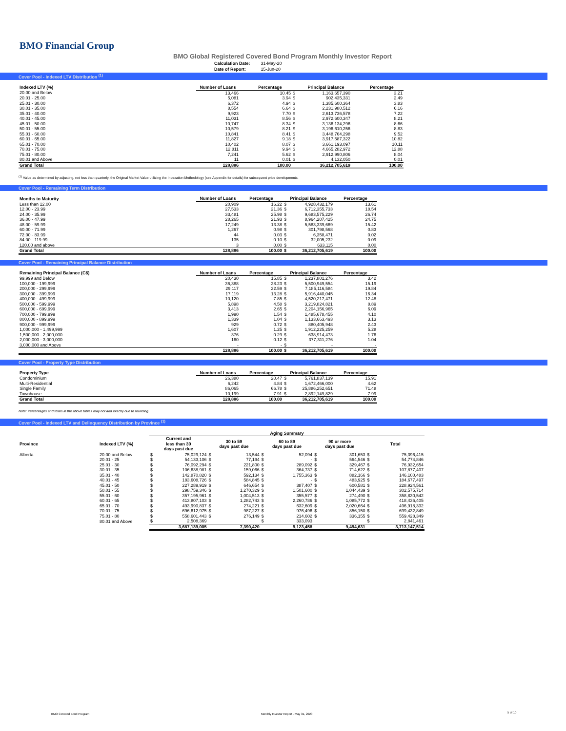BMO Financial Group
BMO Global Registered Covered Bond Program Monthly Investor Report
| Calculation Date: | 31-May-20 |
| Date of Report: | 15-Jun-20 |
Cover Pool - Indexed LTV Distribution <sup>(1)</sup>
| Indexed LTV (%) | Number of Loans | Percentage | Principal Balance | | Percentage |
| --- | --- | --- | --- | --- | --- |
| 20.00 and Below | 13,466 | 10.45 | $ | 1,163,657,390 | 3.21 |
| 20.01 - 25.00 | 5,081 | 3.94 | $ | 902,435,331 | 2.49 |
| 25.01 - 30.00 | 6,372 | 4.94 | $ | 1,385,600,364 | 3.83 |
| 30.01 - 35.00 | 8,554 | 6.64 | $ | 2,231,980,512 | 6.16 |
| 35.01 - 40.00 | 9,923 | 7.70 | $ | 2,613,736,578 | 7.22 |
| 40.01 - 45.00 | 11,031 | 8.56 | $ | 2,972,600,347 | 8.21 |
| 45.01 - 50.00 | 10,747 | 8.34 | $ | 3,136,134,296 | 8.66 |
| 50.01 - 55.00 | 10,579 | 8.21 | $ | 3,196,610,256 | 8.83 |
| 55.01 - 60.00 | 10,841 | 8.41 | $ | 3,448,764,298 | 9.52 |
| 60.01 - 65.00 | 11,827 | 9.18 | $ | 3,917,587,322 | 10.82 |
| 65.01 - 70.00 | 10,402 | 8.07 | $ | 3,661,193,097 | 10.11 |
| 70.01 - 75.00 | 12,811 | 9.94 | $ | 4,665,282,972 | 12.88 |
| 75.01 - 80.00 | 7,241 | 5.62 | $ | 2,912,990,806 | 8.04 |
| 80.01 and Above | 11 | 0.01 | $ | 4,132,050 | 0.01 |
| Grand Total | 128,886 | 100.00 | | 36,212,705,619 | 100.00 |
<sup>(1)</sup> Value as determined by adjusting, not less than quarterly, the Original Market Value utilizing the Indexation Methodology (see Appendix for details) for subsequent price developments.
Cover Pool - Remaining Term Distribution
| Months to Maturity | Number of Loans | Percentage | Principal Balance | | Percentage |
| --- | --- | --- | --- | --- | --- |
| Less than 12.00 | 20,909 | 16.22 | $ | 4,928,432,179 | 13.61 |
| 12.00 - 23.99 | 27,533 | 21.36 | $ | 6,712,355,733 | 18.54 |
| 24.00 - 35.99 | 33,481 | 25.98 | $ | 9,683,575,229 | 26.74 |
| 36.00 - 47.99 | 28,265 | 21.93 | $ | 8,964,207,425 | 24.75 |
| 48.00 - 59.99 | 17,249 | 13.38 | $ | 5,583,339,669 | 15.42 |
| 60.00 - 71.99 | 1,267 | 0.98 | $ | 301,798,568 | 0.83 |
| 72.00 - 83.99 | 44 | 0.03 | $ | 6,358,471 | 0.02 |
| 84.00 - 119.99 | 135 | 0.10 | $ | 32,005,232 | 0.09 |
| 120.00 and above | 3 | 0.00 | $ | 633,115 | 0.00 |
| Grand Total | 128,886 | 100.00 | $ | 36,212,705,619 | 100.00 |
Cover Pool - Remaining Principal Balance Distribution
| Remaining Principal Balance (C$) | Number of Loans | Percentage | Principal Balance | | Percentage |
| --- | --- | --- | --- | --- | --- |
| 99,999 and Below | 20,430 | 15.85 | $ | 1,237,801,276 | 3.42 |
| 100,000 - 199,999 | 36,388 | 28.23 | $ | 5,500,949,554 | 15.19 |
| 200,000 - 299,999 | 29,117 | 22.59 | $ | 7,185,116,584 | 19.84 |
| 300,000 - 399,999 | 17,119 | 13.28 | $ | 5,916,440,045 | 16.34 |
| 400,000 - 499,999 | 10,120 | 7.85 | $ | 4,520,217,471 | 12.48 |
| 500,000 - 599,999 | 5,898 | 4.58 | $ | 3,219,824,821 | 8.89 |
| 600,000 - 699,999 | 3,413 | 2.65 | $ | 2,204,156,965 | 6.09 |
| 700,000 - 799,999 | 1,990 | 1.54 | $ | 1,485,678,455 | 4.10 |
| 800,000 - 899,999 | 1,339 | 1.04 | $ | 1,133,663,493 | 3.13 |
| 900,000 - 999,999 | 929 | 0.72 | $ | 880,405,948 | 2.43 |
| 1,000,000 - 1,499,999 | 1,607 | 1.25 | $ | 1,912,225,259 | 5.28 |
| 1,500,000 - 2,000,000 | 376 | 0.29 | $ | 638,914,473 | 1.76 |
| 2,000,000 - 3,000,000 | 160 | 0.12 | $ | 377,311,276 | 1.04 |
| 3,000,000 and Above | - | - | $ | - | - |
| | 128,886 | 100.00 | $ | 36,212,705,619 | 100.00 |
Cover Pool - Property Type Distribution
| Property Type | Number of Loans | Percentage | Principal Balance | | Percentage |
| --- | --- | --- | --- | --- | --- |
| Condominium | 26,380 | 20.47 | $ | 5,761,837,139 | 15.91 |
| Multi-Residential | 6,242 | 4.84 | $ | 1,672,466,000 | 4.62 |
| Single Family | 86,065 | 66.78 | $ | 25,886,252,651 | 71.48 |
| Townhouse | 10,199 | 7.91 | $ | 2,892,149,829 | 7.99 |
| Grand Total | 128,886 | 100.00 | | 36,212,705,619 | 100.00 |
Note: Percentages and totals in the above tables may not add exactly due to rounding.
Cover Pool - Indexed LTV and Delinquency Distribution by Province <sup>(1)</sup>
| | | Aging Summary | | | | | | | | | |
| --- | --- | --- | --- | --- | --- | --- | --- | --- | --- | --- | --- |
| Province | Indexed LTV (%) | Current and less than 30 days past due | | 30 to 59 days past due | | 60 to 89 days past due | | 90 or more days past due | | Total | |
| Alberta | 20.00 and Below | $ | 75,029,124 | $ | 13,544 | $ | 52,094 | $ | 301,653 | $ | 75,396,415 |
| | 20.01 - 25 | $ | 54,133,106 | $ | 77,194 | $ | - | $ | 564,546 | $ | 54,774,846 |
| | 25.01 - 30 | $ | 76,092,294 | $ | 221,800 | $ | 289,092 | $ | 329,467 | $ | 76,932,654 |
| | 30.01 - 35 | $ | 106,638,981 | $ | 159,066 | $ | 364,737 | $ | 714,622 | $ | 107,877,407 |
| | 35.01 - 40 | $ | 142,870,820 | $ | 592,134 | $ | 1,755,363 | $ | 882,166 | $ | 146,100,483 |
| | 40.01 - 45 | $ | 183,608,726 | $ | 584,845 | $ | - | $ | 483,925 | $ | 184,677,497 |
| | 45.01 - 50 | $ | 227,289,919 | $ | 646,654 | $ | 387,407 | $ | 600,581 | $ | 228,924,561 |
| | 50.01 - 55 | $ | 298,759,346 | $ | 1,270,329 | $ | 1,501,600 | $ | 1,044,439 | $ | 302,575,714 |
| | 55.01 - 60 | $ | 357,195,961 | $ | 1,004,513 | $ | 355,577 | $ | 274,490 | $ | 358,830,542 |
| | 60.01 - 65 | $ | 413,807,103 | $ | 1,282,743 | $ | 2,260,786 | $ | 1,085,772 | $ | 418,436,405 |
| | 65.01 - 70 | $ | 493,990,837 | $ | 274,221 | $ | 632,609 | $ | 2,020,664 | $ | 496,918,332 |
| | 70.01 - 75 | $ | 696,612,975 | $ | 987,227 | $ | 976,496 | $ | 856,150 | $ | 699,432,849 |
| | 75.01 - 80 | $ | 558,601,443 | $ | 276,149 | $ | 214,602 | $ | 336,155 | $ | 559,428,349 |
| | 80.01 and Above | $ | 2,508,369 | | | $ | 333,093 | | | $ | 2,841,461 |
| | | | 3,687,139,005 | | 7,390,420 | | 9,123,458 | | 9,494,631 | | 3,713,147,514 |
BMO Covered Bond Program
Monthly Investor Report - May 31, 2020
5 of 10